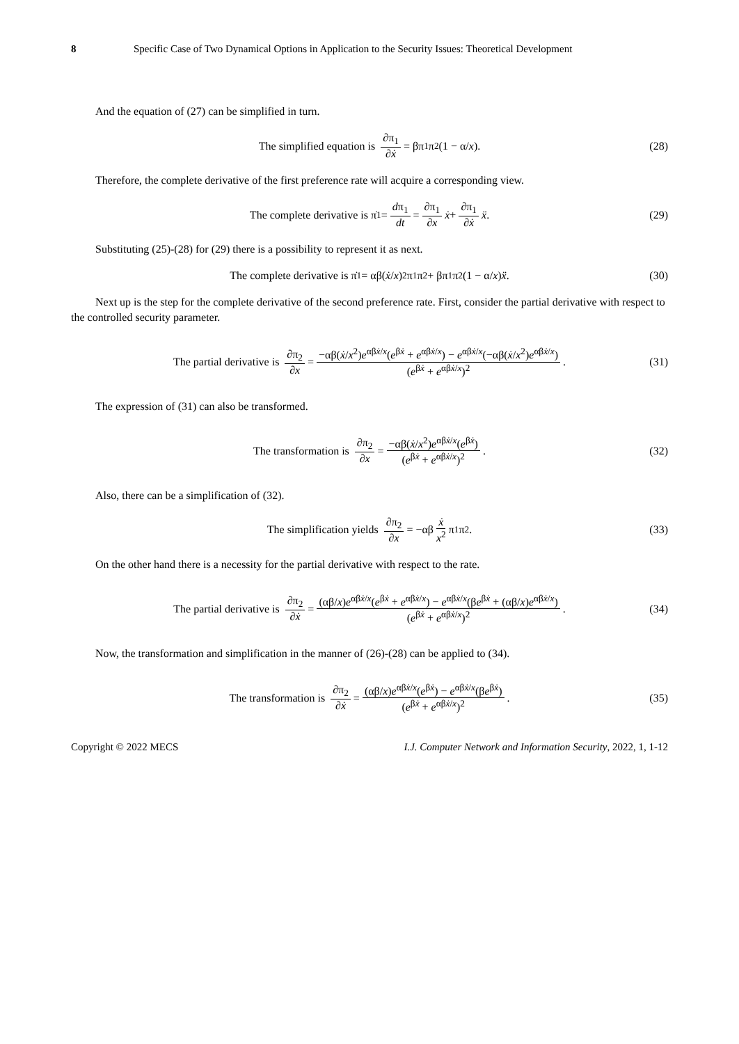8 Specific Case of Two Dynamical Options in Application to the Security Issues: Theoretical Development
And the equation of (27) can be simplified in turn.
The simplified equation is ∂π<sub>1</sub> ∂ẋ = βπ<sub>1</sub>π<sub>2</sub>(1 − α/ x). (28)
Therefore, the complete derivative of the first preference rate will acquire a corresponding view.
The complete derivative is π̇<sub>1</sub> = dπ<sub>1</sub> dt = ∂π<sub>1</sub> ∂x ẋ + ∂π<sub>1</sub> ∂ẋ ẍ . (29)
Substituting (25)-(28) for (29) there is a possibility to represent it as next.
The complete derivative is π̇<sub>1</sub> = αβ(ẋ / x)<sup>2</sup> π<sub>1</sub>π<sub>2</sub> + βπ<sub>1</sub>π<sub>2</sub>(1 − α/ x) ẍ . (30)
Next up is the step for the complete derivative of the second preference rate. First, consider the partial derivative with respect to the controlled security parameter.
The partial derivative is ∂π<sub>2</sub> ∂x = −αβ(ẋ/x<sup>2</sup>)e<sup>αβẋ/x</sup>(e<sup>βẋ</sup> + e<sup>αβẋ/x</sup>) − e<sup>αβẋ/x</sup>(−αβ(ẋ/x<sup>2</sup>)e<sup>αβẋ/x</sup>) (e<sup>βẋ</sup> + e<sup>αβẋ/x</sup>)<sup>2</sup> . (31)
The expression of (31) can also be transformed.
The transformation is ∂π<sub>2</sub> ∂x = −αβ(ẋ/x<sup>2</sup>)e<sup>αβẋ/x</sup>(e<sup>βẋ</sup>) (e<sup>βẋ</sup> + e<sup>αβẋ/x</sup>)<sup>2</sup> . (32)
Also, there can be a simplification of (32).
The simplification yields ∂π<sub>2</sub> ∂x = −αβ ẋ x<sup>2</sup> π<sub>1</sub>π<sub>2</sub> . (33)
On the other hand there is a necessity for the partial derivative with respect to the rate.
The partial derivative is ∂π<sub>2</sub> ∂ẋ = (αβ/x)e<sup>αβẋ/x</sup>(e<sup>βẋ</sup> + e<sup>αβẋ/x</sup>) − e<sup>αβẋ/x</sup>(βe<sup>βẋ</sup> + (αβ/x)e<sup>αβẋ/x</sup>) (e<sup>βẋ</sup> + e<sup>αβẋ/x</sup>)<sup>2</sup> . (34)
Now, the transformation and simplification in the manner of (26)-(28) can be applied to (34).
The transformation is ∂π<sub>2</sub> ∂ẋ = (αβ/x)e<sup>αβẋ/x</sup>(e<sup>βẋ</sup>) − e<sup>αβẋ/x</sup>(βe<sup>βẋ</sup>) (e<sup>βẋ</sup> + e<sup>αβẋ/x</sup>)<sup>2</sup> . (35)
Copyright © 2022 MECS I.J. Computer Network and Information Security, 2022, 1, 1-12